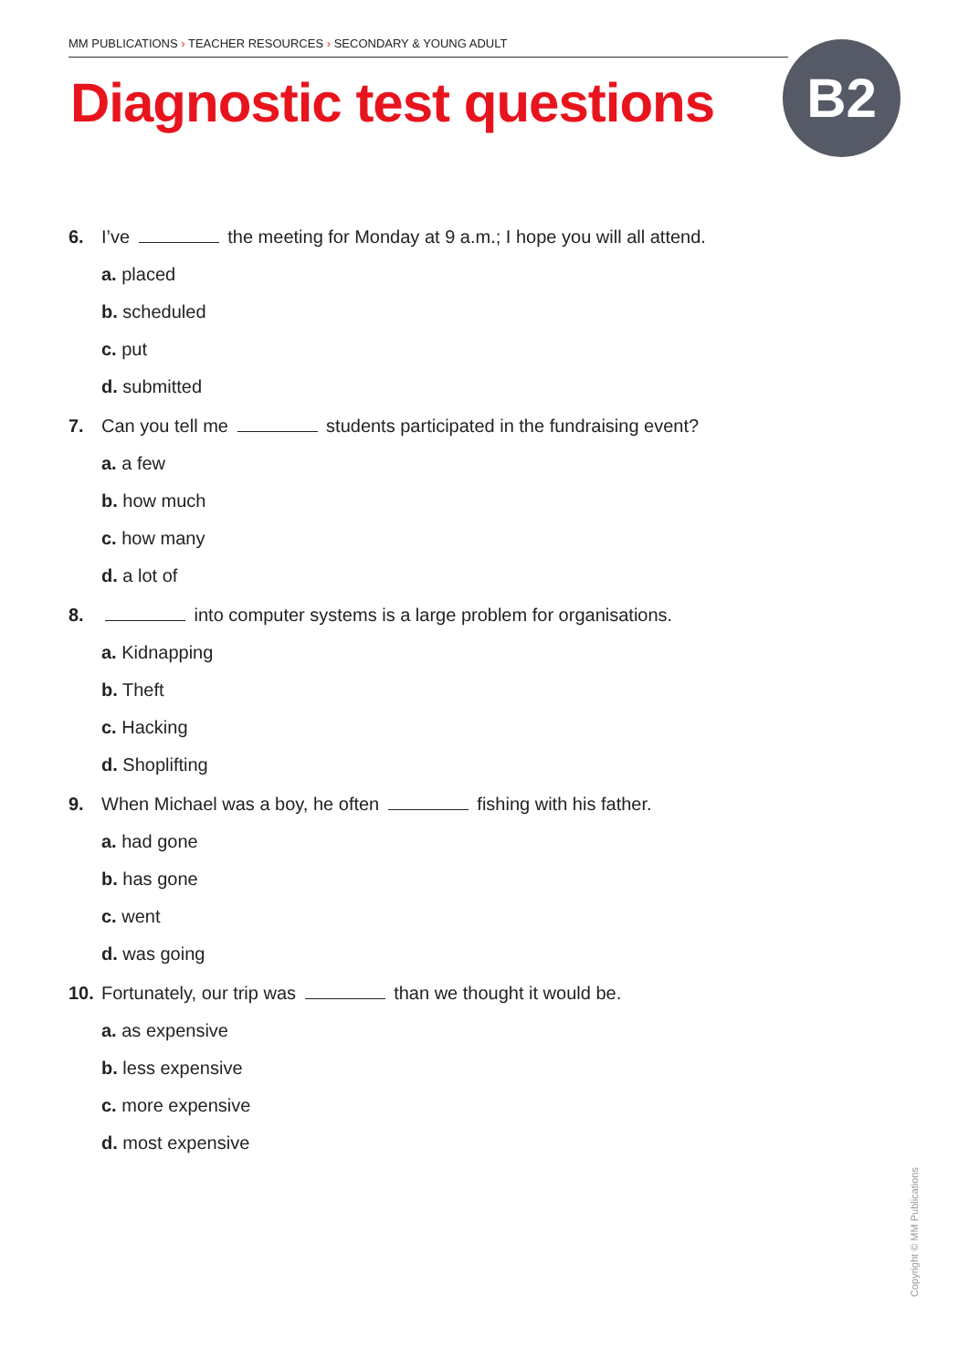MM PUBLICATIONS › TEACHER RESOURCES › SECONDARY & YOUNG ADULT
Diagnostic test questions B2
6. I’ve the meeting for Monday at 9 a.m.; I hope you will all attend.
a. placed
b. scheduled
c. put
d. submitted
7. Can you tell me students participated in the fundraising event?
a. a few
b. how much
c. how many
d. a lot of
8. into computer systems is a large problem for organisations.
a. Kidnapping
b. Theft
c. Hacking
d. Shoplifting
9. When Michael was a boy, he often fishing with his father.
a. had gone
b. has gone
c. went
d. was going
10. Fortunately, our trip was than we thought it would be.
a. as expensive
b. less expensive
c. more expensive
d. most expensive
Copyright © MM Publications